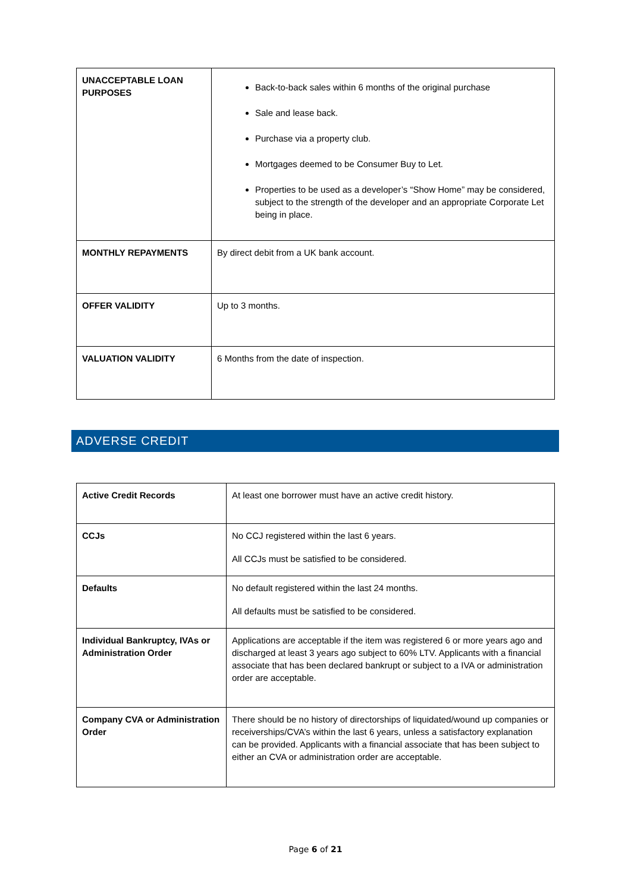| UNACCEPTABLE LOAN PURPOSES | Back-to-back sales within 6 months of the original purchase Sale and lease back. Purchase via a property club. Mortgages deemed to be Consumer Buy to Let. Properties to be used as a developer’s “Show Home” may be considered, subject to the strength of the developer and an appropriate Corporate Let being in place. |
| MONTHLY REPAYMENTS | By direct debit from a UK bank account. |
| OFFER VALIDITY | Up to 3 months. |
| VALUATION VALIDITY | 6 Months from the date of inspection. |
ADVERSE CREDIT
| Active Credit Records | At least one borrower must have an active credit history. |
| CCJs | No CCJ registered within the last 6 years. All CCJs must be satisfied to be considered. |
| Defaults | No default registered within the last 24 months. All defaults must be satisfied to be considered. |
| Individual Bankruptcy, IVAs or Administration Order | Applications are acceptable if the item was registered 6 or more years ago and discharged at least 3 years ago subject to 60% LTV. Applicants with a financial associate that has been declared bankrupt or subject to a IVA or administration order are acceptable. |
| Company CVA or Administration Order | There should be no history of directorships of liquidated/wound up companies or receiverships/CVA’s within the last 6 years, unless a satisfactory explanation can be provided. Applicants with a financial associate that has been subject to either an CVA or administration order are acceptable. |
Page 6 of 21